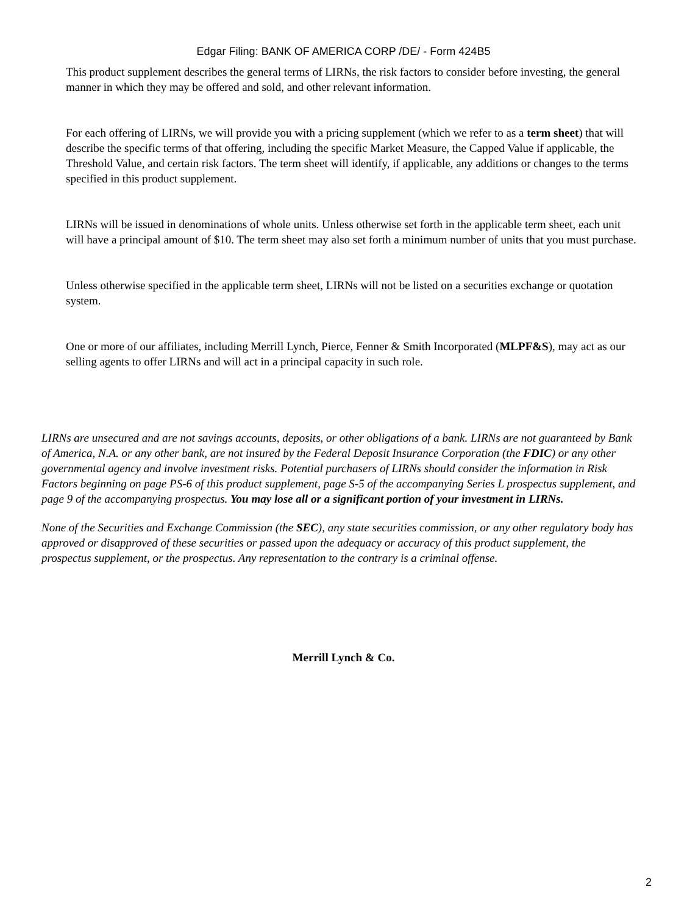Edgar Filing: BANK OF AMERICA CORP /DE/ - Form 424B5
This product supplement describes the general terms of LIRNs, the risk factors to consider before investing, the general manner in which they may be offered and sold, and other relevant information.
For each offering of LIRNs, we will provide you with a pricing supplement (which we refer to as a term sheet) that will describe the specific terms of that offering, including the specific Market Measure, the Capped Value if applicable, the Threshold Value, and certain risk factors. The term sheet will identify, if applicable, any additions or changes to the terms specified in this product supplement.
LIRNs will be issued in denominations of whole units. Unless otherwise set forth in the applicable term sheet, each unit will have a principal amount of $10. The term sheet may also set forth a minimum number of units that you must purchase.
Unless otherwise specified in the applicable term sheet, LIRNs will not be listed on a securities exchange or quotation system.
One or more of our affiliates, including Merrill Lynch, Pierce, Fenner & Smith Incorporated (MLPF&S), may act as our selling agents to offer LIRNs and will act in a principal capacity in such role.
LIRNs are unsecured and are not savings accounts, deposits, or other obligations of a bank. LIRNs are not guaranteed by Bank of America, N.A. or any other bank, are not insured by the Federal Deposit Insurance Corporation (the FDIC) or any other governmental agency and involve investment risks. Potential purchasers of LIRNs should consider the information in Risk Factors beginning on page PS-6 of this product supplement, page S-5 of the accompanying Series L prospectus supplement, and page 9 of the accompanying prospectus. You may lose all or a significant portion of your investment in LIRNs.
None of the Securities and Exchange Commission (the SEC), any state securities commission, or any other regulatory body has approved or disapproved of these securities or passed upon the adequacy or accuracy of this product supplement, the prospectus supplement, or the prospectus. Any representation to the contrary is a criminal offense.
Merrill Lynch & Co.
2